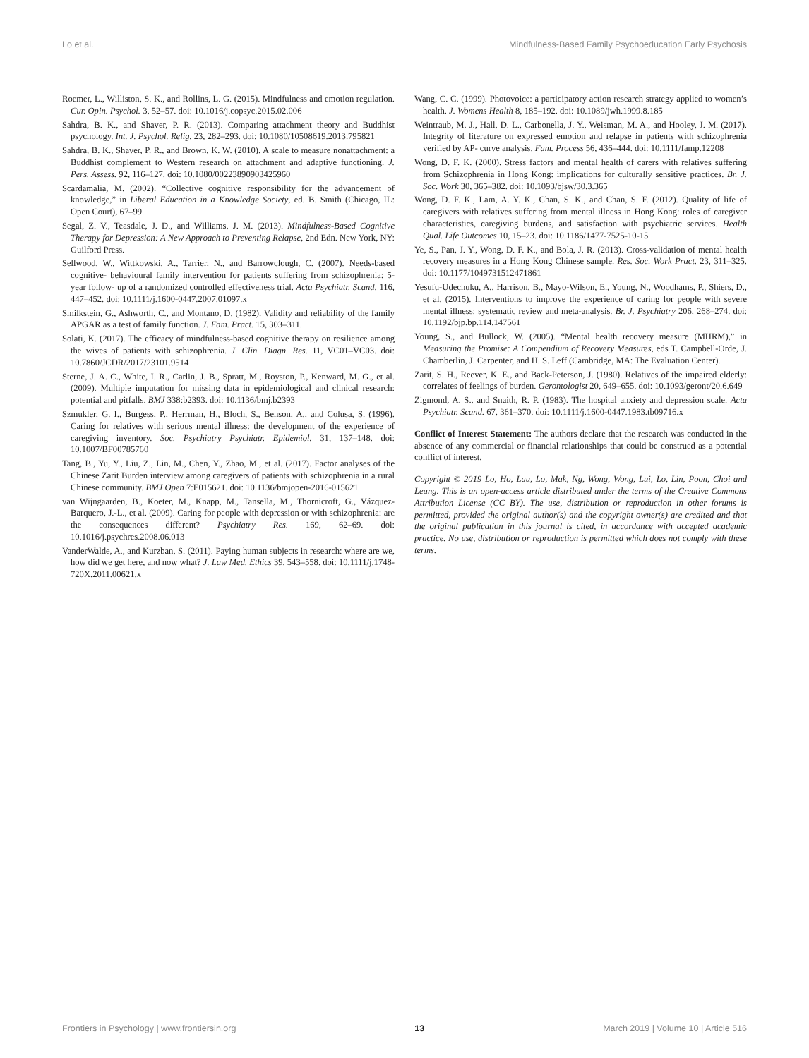Lo et al. Mindfulness-Based Family Psychoeducation Early Psychosis
Roemer, L., Williston, S. K., and Rollins, L. G. (2015). Mindfulness and emotion regulation. Cur. Opin. Psychol. 3, 52–57. doi: 10.1016/j.copsyc.2015.02.006
Sahdra, B. K., and Shaver, P. R. (2013). Comparing attachment theory and Buddhist psychology. Int. J. Psychol. Relig. 23, 282–293. doi: 10.1080/10508619.2013.795821
Sahdra, B. K., Shaver, P. R., and Brown, K. W. (2010). A scale to measure nonattachment: a Buddhist complement to Western research on attachment and adaptive functioning. J. Pers. Assess. 92, 116–127. doi: 10.1080/00223890903425960
Scardamalia, M. (2002). “Collective cognitive responsibility for the advancement of knowledge,” in Liberal Education in a Knowledge Society, ed. B. Smith (Chicago, IL: Open Court), 67–99.
Segal, Z. V., Teasdale, J. D., and Williams, J. M. (2013). Mindfulness-Based Cognitive Therapy for Depression: A New Approach to Preventing Relapse, 2nd Edn. New York, NY: Guilford Press.
Sellwood, W., Wittkowski, A., Tarrier, N., and Barrowclough, C. (2007). Needs-based cognitive- behavioural family intervention for patients suffering from schizophrenia: 5- year follow- up of a randomized controlled effectiveness trial. Acta Psychiatr. Scand. 116, 447–452. doi: 10.1111/j.1600-0447.2007.01097.x
Smilkstein, G., Ashworth, C., and Montano, D. (1982). Validity and reliability of the family APGAR as a test of family function. J. Fam. Pract. 15, 303–311.
Solati, K. (2017). The efficacy of mindfulness-based cognitive therapy on resilience among the wives of patients with schizophrenia. J. Clin. Diagn. Res. 11, VC01–VC03. doi: 10.7860/JCDR/2017/23101.9514
Sterne, J. A. C., White, I. R., Carlin, J. B., Spratt, M., Royston, P., Kenward, M. G., et al. (2009). Multiple imputation for missing data in epidemiological and clinical research: potential and pitfalls. BMJ 338:b2393. doi: 10.1136/bmj.b2393
Szmukler, G. I., Burgess, P., Herrman, H., Bloch, S., Benson, A., and Colusa, S. (1996). Caring for relatives with serious mental illness: the development of the experience of caregiving inventory. Soc. Psychiatry Psychiatr. Epidemiol. 31, 137–148. doi: 10.1007/BF00785760
Tang, B., Yu, Y., Liu, Z., Lin, M., Chen, Y., Zhao, M., et al. (2017). Factor analyses of the Chinese Zarit Burden interview among caregivers of patients with schizophrenia in a rural Chinese community. BMJ Open 7:E015621. doi: 10.1136/bmjopen-2016-015621
van Wijngaarden, B., Koeter, M., Knapp, M., Tansella, M., Thornicroft, G., Vázquez-Barquero, J.-L., et al. (2009). Caring for people with depression or with schizophrenia: are the consequences different? Psychiatry Res. 169, 62–69. doi: 10.1016/j.psychres.2008.06.013
VanderWalde, A., and Kurzban, S. (2011). Paying human subjects in research: where are we, how did we get here, and now what? J. Law Med. Ethics 39, 543–558. doi: 10.1111/j.1748-720X.2011.00621.x
Wang, C. C. (1999). Photovoice: a participatory action research strategy applied to women’s health. J. Womens Health 8, 185–192. doi: 10.1089/jwh.1999.8.185
Weintraub, M. J., Hall, D. L., Carbonella, J. Y., Weisman, M. A., and Hooley, J. M. (2017). Integrity of literature on expressed emotion and relapse in patients with schizophrenia verified by AP- curve analysis. Fam. Process 56, 436–444. doi: 10.1111/famp.12208
Wong, D. F. K. (2000). Stress factors and mental health of carers with relatives suffering from Schizophrenia in Hong Kong: implications for culturally sensitive practices. Br. J. Soc. Work 30, 365–382. doi: 10.1093/bjsw/30.3.365
Wong, D. F. K., Lam, A. Y. K., Chan, S. K., and Chan, S. F. (2012). Quality of life of caregivers with relatives suffering from mental illness in Hong Kong: roles of caregiver characteristics, caregiving burdens, and satisfaction with psychiatric services. Health Qual. Life Outcomes 10, 15–23. doi: 10.1186/1477-7525-10-15
Ye, S., Pan, J. Y., Wong, D. F. K., and Bola, J. R. (2013). Cross-validation of mental health recovery measures in a Hong Kong Chinese sample. Res. Soc. Work Pract. 23, 311–325. doi: 10.1177/1049731512471861
Yesufu-Udechuku, A., Harrison, B., Mayo-Wilson, E., Young, N., Woodhams, P., Shiers, D., et al. (2015). Interventions to improve the experience of caring for people with severe mental illness: systematic review and meta-analysis. Br. J. Psychiatry 206, 268–274. doi: 10.1192/bjp.bp.114.147561
Young, S., and Bullock, W. (2005). “Mental health recovery measure (MHRM),” in Measuring the Promise: A Compendium of Recovery Measures, eds T. Campbell-Orde, J. Chamberlin, J. Carpenter, and H. S. Leff (Cambridge, MA: The Evaluation Center).
Zarit, S. H., Reever, K. E., and Back-Peterson, J. (1980). Relatives of the impaired elderly: correlates of feelings of burden. Gerontologist 20, 649–655. doi: 10.1093/geront/20.6.649
Zigmond, A. S., and Snaith, R. P. (1983). The hospital anxiety and depression scale. Acta Psychiatr. Scand. 67, 361–370. doi: 10.1111/j.1600-0447.1983.tb09716.x
Conflict of Interest Statement: The authors declare that the research was conducted in the absence of any commercial or financial relationships that could be construed as a potential conflict of interest.
Copyright © 2019 Lo, Ho, Lau, Lo, Mak, Ng, Wong, Wong, Lui, Lo, Lin, Poon, Choi and Leung. This is an open-access article distributed under the terms of the Creative Commons Attribution License (CC BY). The use, distribution or reproduction in other forums is permitted, provided the original author(s) and the copyright owner(s) are credited and that the original publication in this journal is cited, in accordance with accepted academic practice. No use, distribution or reproduction is permitted which does not comply with these terms.
Frontiers in Psychology | www.frontiersin.org 13 March 2019 | Volume 10 | Article 516